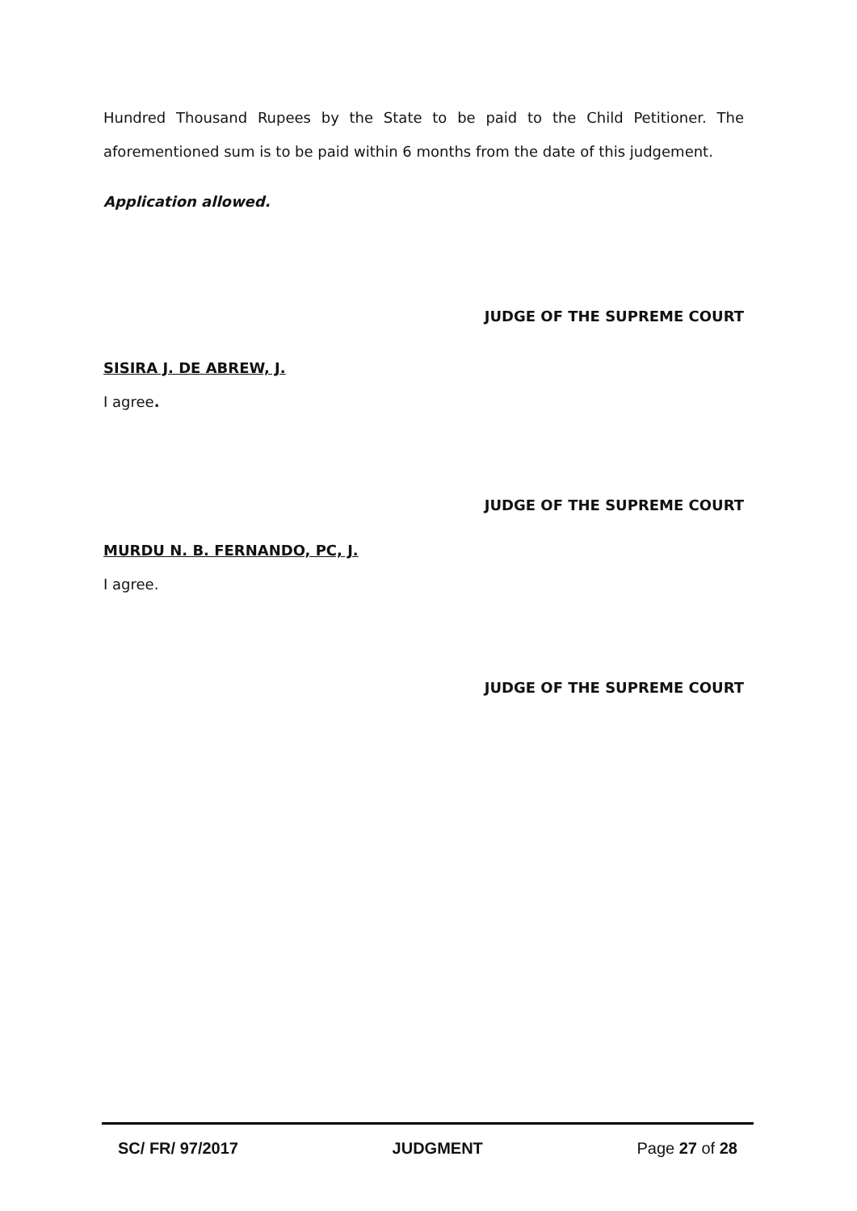Hundred Thousand Rupees by the State to be paid to the Child Petitioner. The aforementioned sum is to be paid within 6 months from the date of this judgement.
Application allowed.
JUDGE OF THE SUPREME COURT
SISIRA J. DE ABREW, J.
I agree.
JUDGE OF THE SUPREME COURT
MURDU N. B. FERNANDO, PC, J.
I agree.
JUDGE OF THE SUPREME COURT
SC/ FR/ 97/2017 JUDGMENT Page 27 of 28